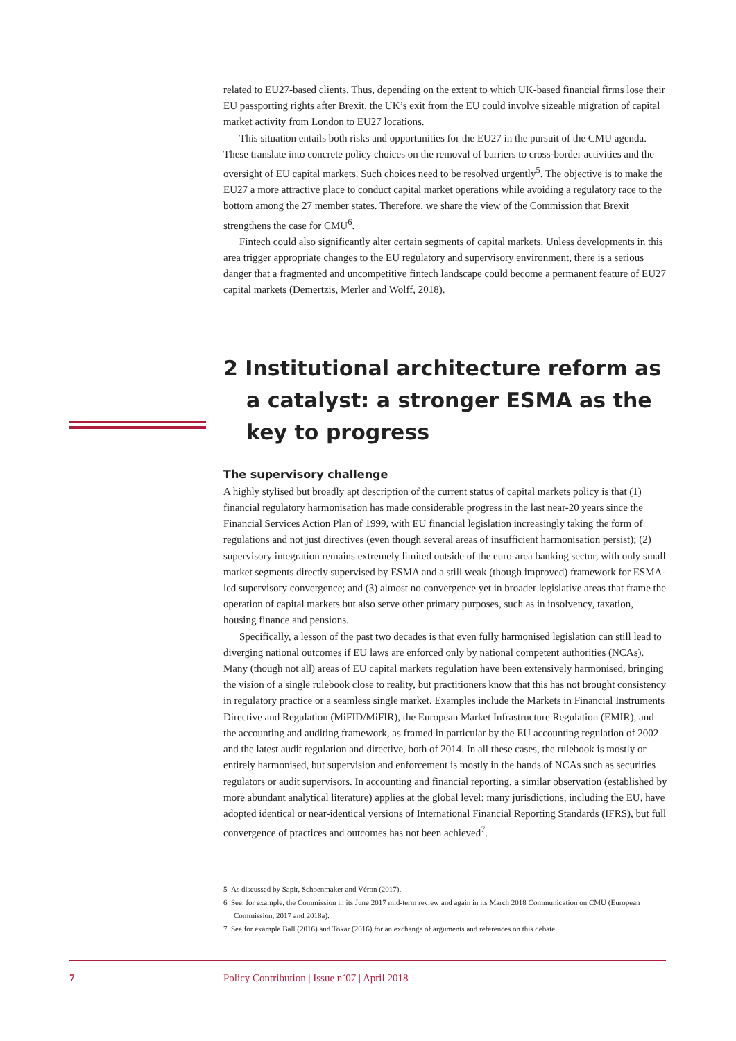related to EU27-based clients. Thus, depending on the extent to which UK-based financial firms lose their EU passporting rights after Brexit, the UK’s exit from the EU could involve sizeable migration of capital market activity from London to EU27 locations.
This situation entails both risks and opportunities for the EU27 in the pursuit of the CMU agenda. These translate into concrete policy choices on the removal of barriers to cross-border activities and the oversight of EU capital markets. Such choices need to be resolved urgently<sup>5</sup>. The objective is to make the EU27 a more attractive place to conduct capital market operations while avoiding a regulatory race to the bottom among the 27 member states. Therefore, we share the view of the Commission that Brexit strengthens the case for CMU<sup>6</sup>.
Fintech could also significantly alter certain segments of capital markets. Unless developments in this area trigger appropriate changes to the EU regulatory and supervisory environment, there is a serious danger that a fragmented and uncompetitive fintech landscape could become a permanent feature of EU27 capital markets (Demertzis, Merler and Wolff, 2018).
2 Institutional architecture reform as a catalyst: a stronger ESMA as the key to progress
The supervisory challenge
A highly stylised but broadly apt description of the current status of capital markets policy is that (1) financial regulatory harmonisation has made considerable progress in the last near-20 years since the Financial Services Action Plan of 1999, with EU financial legislation increasingly taking the form of regulations and not just directives (even though several areas of insufficient harmonisation persist); (2) supervisory integration remains extremely limited outside of the euro-area banking sector, with only small market segments directly supervised by ESMA and a still weak (though improved) framework for ESMA-led supervisory convergence; and (3) almost no convergence yet in broader legislative areas that frame the operation of capital markets but also serve other primary purposes, such as in insolvency, taxation, housing finance and pensions.
Specifically, a lesson of the past two decades is that even fully harmonised legislation can still lead to diverging national outcomes if EU laws are enforced only by national competent authorities (NCAs). Many (though not all) areas of EU capital markets regulation have been extensively harmonised, bringing the vision of a single rulebook close to reality, but practitioners know that this has not brought consistency in regulatory practice or a seamless single market. Examples include the Markets in Financial Instruments Directive and Regulation (MiFID/MiFIR), the European Market Infrastructure Regulation (EMIR), and the accounting and auditing framework, as framed in particular by the EU accounting regulation of 2002 and the latest audit regulation and directive, both of 2014. In all these cases, the rulebook is mostly or entirely harmonised, but supervision and enforcement is mostly in the hands of NCAs such as securities regulators or audit supervisors. In accounting and financial reporting, a similar observation (established by more abundant analytical literature) applies at the global level: many jurisdictions, including the EU, have adopted identical or near-identical versions of International Financial Reporting Standards (IFRS), but full convergence of practices and outcomes has not been achieved<sup>7</sup>.
5 As discussed by Sapir, Schoenmaker and Véron (2017).
6 See, for example, the Commission in its June 2017 mid-term review and again in its March 2018 Communication on CMU (European Commission, 2017 and 2018a).
7 See for example Ball (2016) and Tokar (2016) for an exchange of arguments and references on this debate.
7 Policy Contribution | Issue n˚07 | April 2018